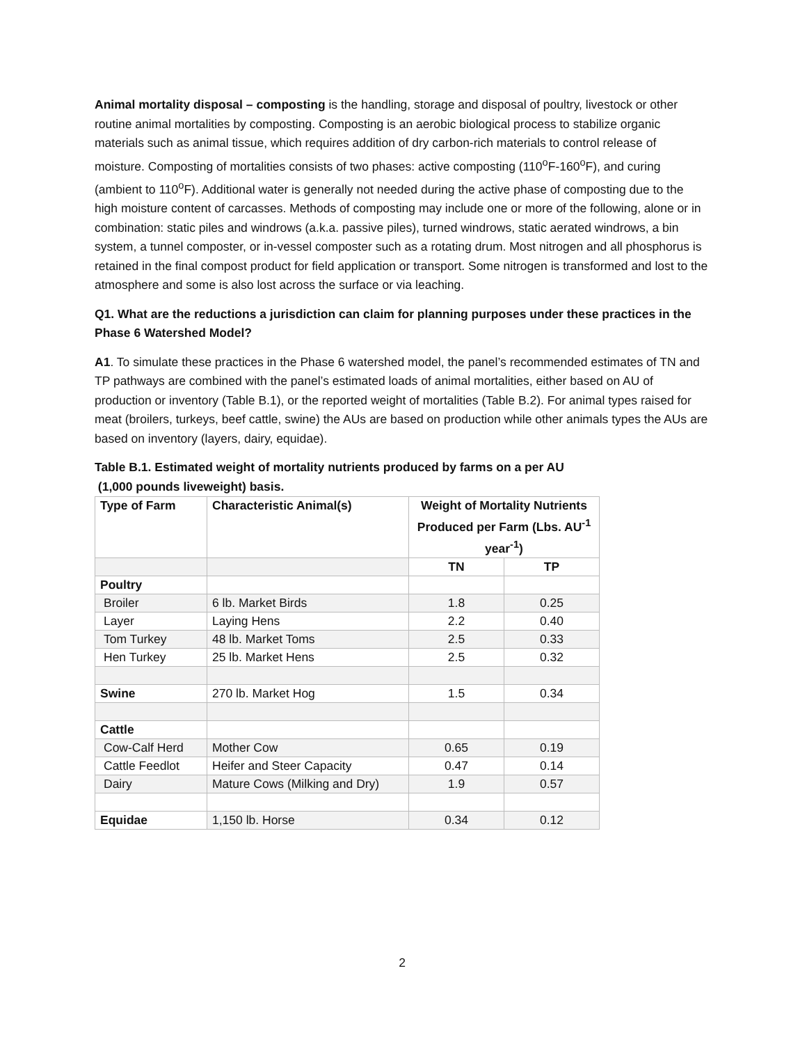Animal mortality disposal – composting is the handling, storage and disposal of poultry, livestock or other routine animal mortalities by composting. Composting is an aerobic biological process to stabilize organic materials such as animal tissue, which requires addition of dry carbon-rich materials to control release of moisture. Composting of mortalities consists of two phases: active composting (110<sup>o</sup>F-160<sup>o</sup>F), and curing (ambient to 110<sup>o</sup>F). Additional water is generally not needed during the active phase of composting due to the high moisture content of carcasses. Methods of composting may include one or more of the following, alone or in combination: static piles and windrows (a.k.a. passive piles), turned windrows, static aerated windrows, a bin system, a tunnel composter, or in-vessel composter such as a rotating drum. Most nitrogen and all phosphorus is retained in the final compost product for field application or transport. Some nitrogen is transformed and lost to the atmosphere and some is also lost across the surface or via leaching.
Q1. What are the reductions a jurisdiction can claim for planning purposes under these practices in the Phase 6 Watershed Model?
A1. To simulate these practices in the Phase 6 watershed model, the panel’s recommended estimates of TN and TP pathways are combined with the panel’s estimated loads of animal mortalities, either based on AU of production or inventory (Table B.1), or the reported weight of mortalities (Table B.2). For animal types raised for meat (broilers, turkeys, beef cattle, swine) the AUs are based on production while other animals types the AUs are based on inventory (layers, dairy, equidae).
Table B.1. Estimated weight of mortality nutrients produced by farms on a per AU
(1,000 pounds liveweight) basis.
| Type of Farm | Characteristic Animal(s) | Weight of Mortality Nutrients Produced per Farm (Lbs. AU<sup>-1</sup> year<sup>-1</sup>) | |
| --- | --- | --- | --- |
| | | TN | TP |
| Poultry | | | |
| Broiler | 6 lb. Market Birds | 1.8 | 0.25 |
| Layer | Laying Hens | 2.2 | 0.40 |
| Tom Turkey | 48 lb. Market Toms | 2.5 | 0.33 |
| Hen Turkey | 25 lb. Market Hens | 2.5 | 0.32 |
| Swine | 270 lb. Market Hog | 1.5 | 0.34 |
| Cattle | | | |
| Cow-Calf Herd | Mother Cow | 0.65 | 0.19 |
| Cattle Feedlot | Heifer and Steer Capacity | 0.47 | 0.14 |
| Dairy | Mature Cows (Milking and Dry) | 1.9 | 0.57 |
| Equidae | 1,150 lb. Horse | 0.34 | 0.12 |
2